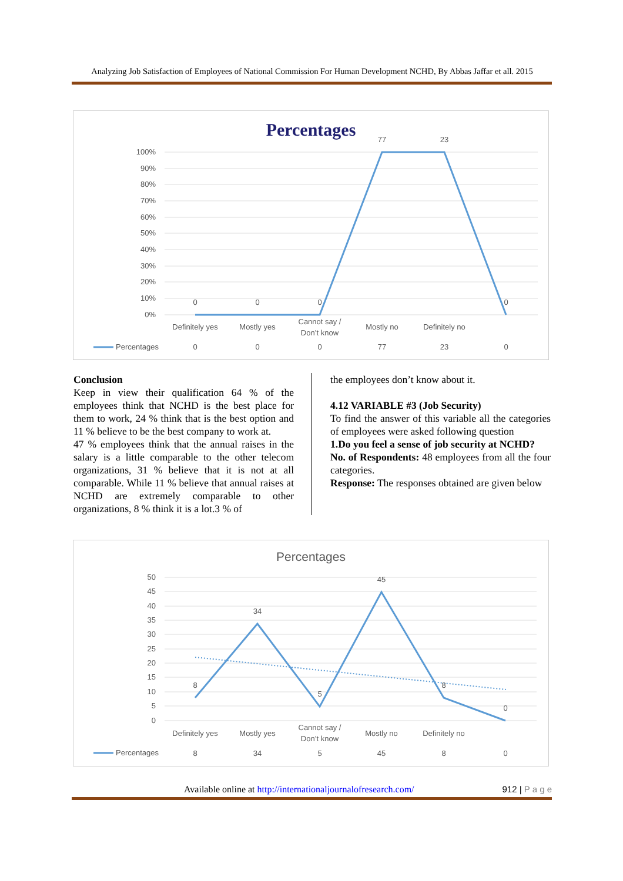Analyzing Job Satisfaction of Employees of National Commission For Human Development NCHD, By Abbas Jaffar et all. 2015
Percentages
100%
90%
80%
70%
60%
50%
40%
30%
20%
10%
0%
0
0
0
77
23
0
Definitely yes
Mostly yes
Cannot say /
Don’t know
Mostly no
Definitely no
0
0
0
77
23
0
Percentages
Conclusion
Keep in view their qualification 64 % of the employees think that NCHD is the best place for them to work, 24 % think that is the best option and 11 % believe to be the best company to work at.
47 % employees think that the annual raises in the salary is a little comparable to the other telecom organizations, 31 % believe that it is not at all comparable. While 11 % believe that annual raises at NCHD are extremely comparable to other organizations, 8 % think it is a lot.3 % of
the employees don’t know about it.
4.12 VARIABLE #3 (Job Security)
To find the answer of this variable all the categories of employees were asked following question
1.Do you feel a sense of job security at NCHD?
No. of Respondents: 48 employees from all the four categories.
Response: The responses obtained are given below
Percentages
50
45
40
35
30
25
20
15
10
5
0
8
34
5
45
8
0
Definitely yes
Mostly yes
Cannot say /
Don’t know
Mostly no
Definitely no
8
34
5
45
8
0
Percentages
Available online at http://internationaljournalofresearch.com/ 912 | P a g e